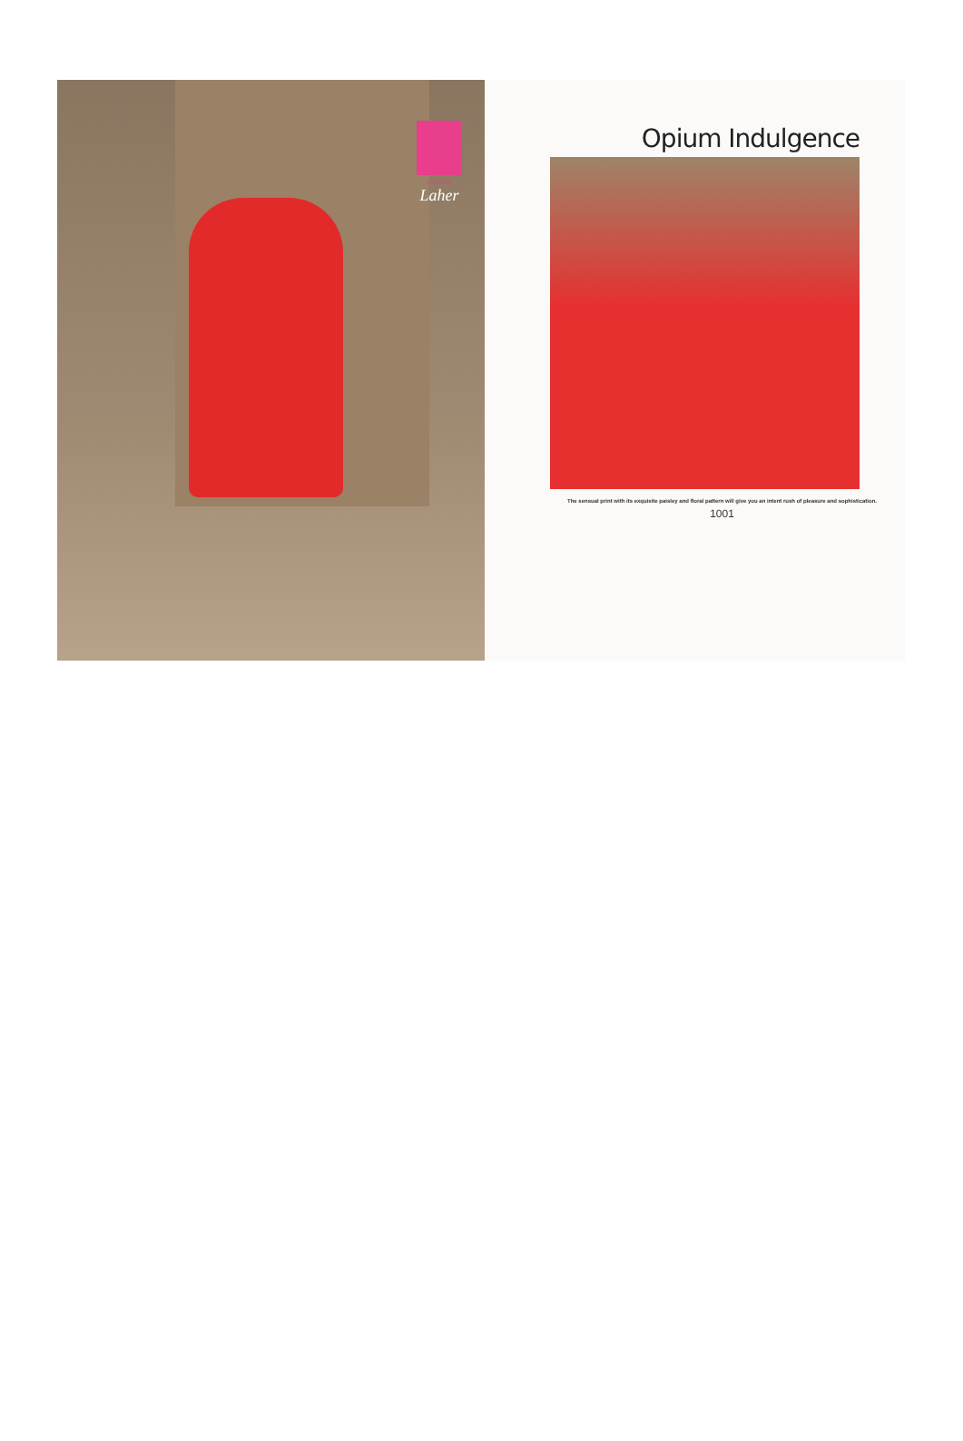KERSOM
Laher
Opium Indulgence
The sensual print with its exquisite paisley and floral pattern will give you an intent rush of pleasure and sophistication.
1001